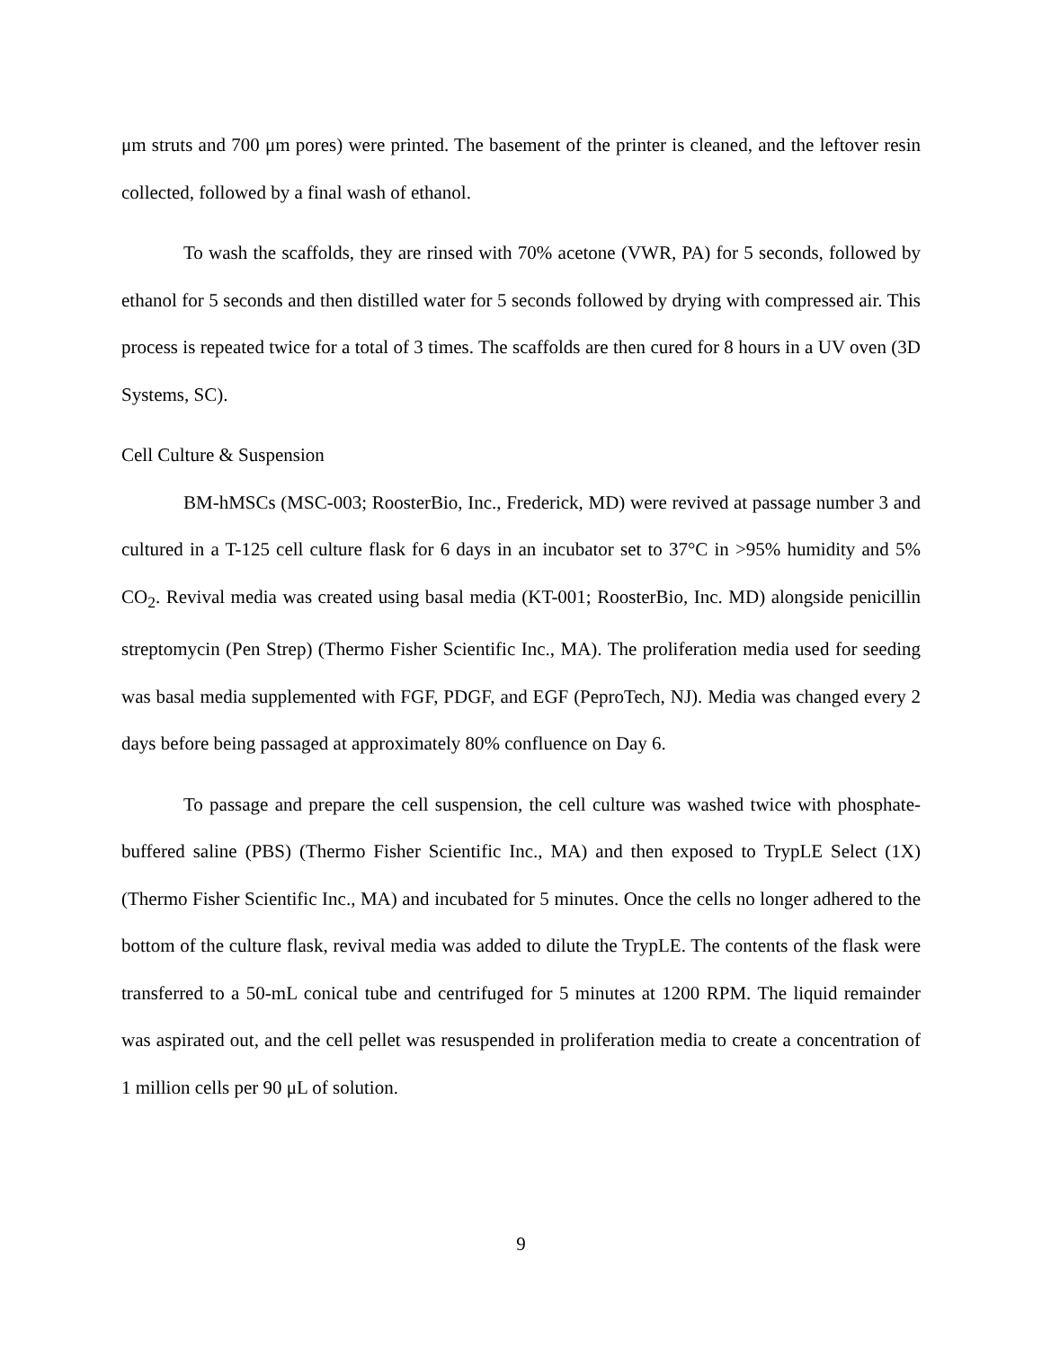μm struts and 700 μm pores) were printed. The basement of the printer is cleaned, and the leftover resin collected, followed by a final wash of ethanol.
To wash the scaffolds, they are rinsed with 70% acetone (VWR, PA) for 5 seconds, followed by ethanol for 5 seconds and then distilled water for 5 seconds followed by drying with compressed air. This process is repeated twice for a total of 3 times. The scaffolds are then cured for 8 hours in a UV oven (3D Systems, SC).
Cell Culture & Suspension
BM-hMSCs (MSC-003; RoosterBio, Inc., Frederick, MD) were revived at passage number 3 and cultured in a T-125 cell culture flask for 6 days in an incubator set to 37°C in >95% humidity and 5% CO<sub>2</sub>. Revival media was created using basal media (KT-001; RoosterBio, Inc. MD) alongside penicillin streptomycin (Pen Strep) (Thermo Fisher Scientific Inc., MA). The proliferation media used for seeding was basal media supplemented with FGF, PDGF, and EGF (PeproTech, NJ). Media was changed every 2 days before being passaged at approximately 80% confluence on Day 6.
To passage and prepare the cell suspension, the cell culture was washed twice with phosphate-buffered saline (PBS) (Thermo Fisher Scientific Inc., MA) and then exposed to TrypLE Select (1X) (Thermo Fisher Scientific Inc., MA) and incubated for 5 minutes. Once the cells no longer adhered to the bottom of the culture flask, revival media was added to dilute the TrypLE. The contents of the flask were transferred to a 50-mL conical tube and centrifuged for 5 minutes at 1200 RPM. The liquid remainder was aspirated out, and the cell pellet was resuspended in proliferation media to create a concentration of 1 million cells per 90 μL of solution.
9